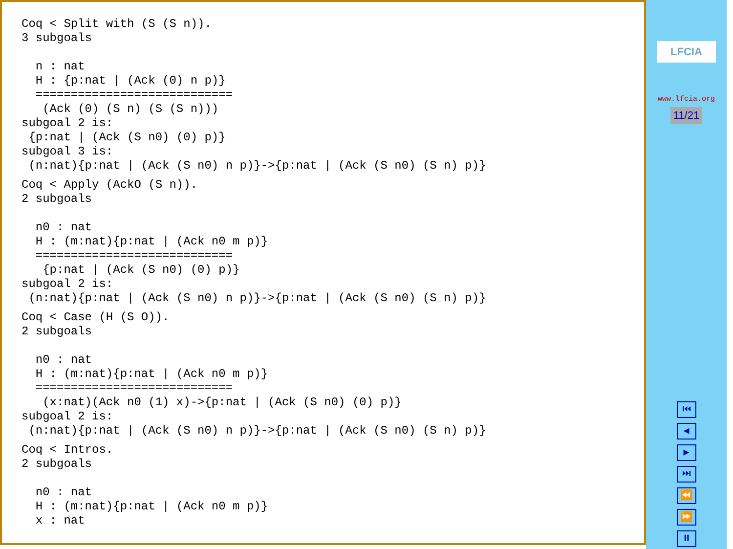Coq < Split with (S (S n)).
3 subgoals

  n : nat
  H : {p:nat | (Ack (0) n p)}
  ============================
   (Ack (0) (S n) (S (S n)))
subgoal 2 is:
 {p:nat | (Ack (S n0) (0) p)}
subgoal 3 is:
 (n:nat){p:nat | (Ack (S n0) n p)}->{p:nat | (Ack (S n0) (S n) p)}
Coq < Apply (AckO (S n)).
2 subgoals

  n0 : nat
  H : (m:nat){p:nat | (Ack n0 m p)}
  ============================
   {p:nat | (Ack (S n0) (0) p)}
subgoal 2 is:
 (n:nat){p:nat | (Ack (S n0) n p)}->{p:nat | (Ack (S n0) (S n) p)}
Coq < Case (H (S O)).
2 subgoals

  n0 : nat
  H : (m:nat){p:nat | (Ack n0 m p)}
  ============================
   (x:nat)(Ack n0 (1) x)->{p:nat | (Ack (S n0) (0) p)}
subgoal 2 is:
 (n:nat){p:nat | (Ack (S n0) n p)}->{p:nat | (Ack (S n0) (S n) p)}
Coq < Intros.
2 subgoals

  n0 : nat
  H : (m:nat){p:nat | (Ack n0 m p)}
  x : nat
LFCIA
www.lfcia.org
11/21
⏮
◀
▶
⏭
⏪
⏩
⏸